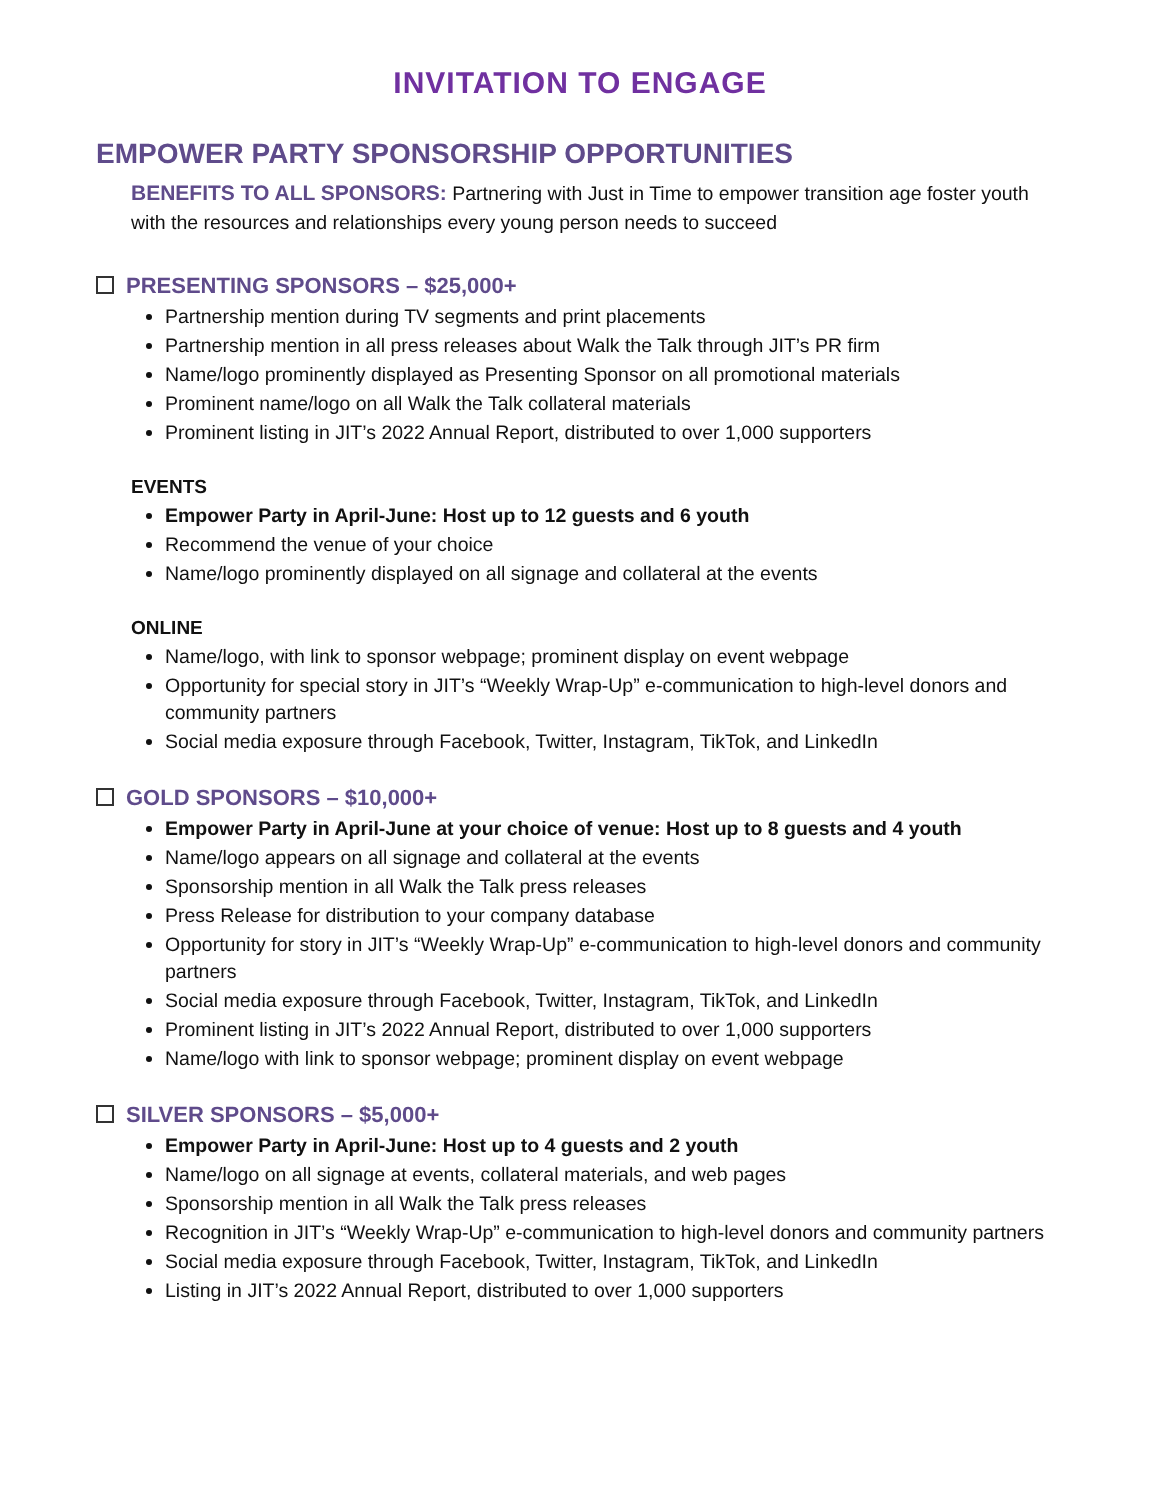INVITATION TO ENGAGE
EMPOWER PARTY SPONSORSHIP OPPORTUNITIES
BENEFITS TO ALL SPONSORS: Partnering with Just in Time to empower transition age foster youth with the resources and relationships every young person needs to succeed
PRESENTING SPONSORS – $25,000+
Partnership mention during TV segments and print placements
Partnership mention in all press releases about Walk the Talk through JIT’s PR firm
Name/logo prominently displayed as Presenting Sponsor on all promotional materials
Prominent name/logo on all Walk the Talk collateral materials
Prominent listing in JIT’s 2022 Annual Report, distributed to over 1,000 supporters
EVENTS
Empower Party in April-June: Host up to 12 guests and 6 youth
Recommend the venue of your choice
Name/logo prominently displayed on all signage and collateral at the events
ONLINE
Name/logo, with link to sponsor webpage; prominent display on event webpage
Opportunity for special story in JIT’s “Weekly Wrap-Up” e-communication to high-level donors and community partners
Social media exposure through Facebook, Twitter, Instagram, TikTok, and LinkedIn
GOLD SPONSORS – $10,000+
Empower Party in April-June at your choice of venue: Host up to 8 guests and 4 youth
Name/logo appears on all signage and collateral at the events
Sponsorship mention in all Walk the Talk press releases
Press Release for distribution to your company database
Opportunity for story in JIT’s “Weekly Wrap-Up” e-communication to high-level donors and community partners
Social media exposure through Facebook, Twitter, Instagram, TikTok, and LinkedIn
Prominent listing in JIT’s 2022 Annual Report, distributed to over 1,000 supporters
Name/logo with link to sponsor webpage; prominent display on event webpage
SILVER SPONSORS – $5,000+
Empower Party in April-June: Host up to 4 guests and 2 youth
Name/logo on all signage at events, collateral materials, and web pages
Sponsorship mention in all Walk the Talk press releases
Recognition in JIT’s “Weekly Wrap-Up” e-communication to high-level donors and community partners
Social media exposure through Facebook, Twitter, Instagram, TikTok, and LinkedIn
Listing in JIT’s 2022 Annual Report, distributed to over 1,000 supporters